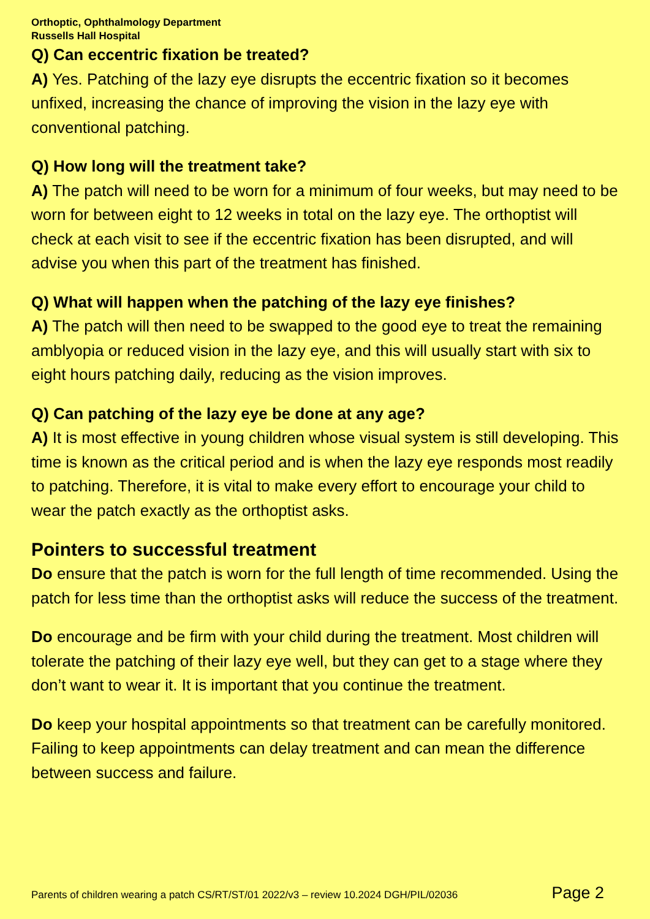Orthoptic, Ophthalmology Department
Russells Hall Hospital
Q) Can eccentric fixation be treated?
A) Yes. Patching of the lazy eye disrupts the eccentric fixation so it becomes unfixed, increasing the chance of improving the vision in the lazy eye with conventional patching.
Q) How long will the treatment take?
A) The patch will need to be worn for a minimum of four weeks, but may need to be worn for between eight to 12 weeks in total on the lazy eye. The orthoptist will check at each visit to see if the eccentric fixation has been disrupted, and will advise you when this part of the treatment has finished.
Q) What will happen when the patching of the lazy eye finishes?
A) The patch will then need to be swapped to the good eye to treat the remaining amblyopia or reduced vision in the lazy eye, and this will usually start with six to eight hours patching daily, reducing as the vision improves.
Q) Can patching of the lazy eye be done at any age?
A) It is most effective in young children whose visual system is still developing. This time is known as the critical period and is when the lazy eye responds most readily to patching. Therefore, it is vital to make every effort to encourage your child to wear the patch exactly as the orthoptist asks.
Pointers to successful treatment
Do ensure that the patch is worn for the full length of time recommended. Using the patch for less time than the orthoptist asks will reduce the success of the treatment.
Do encourage and be firm with your child during the treatment. Most children will tolerate the patching of their lazy eye well, but they can get to a stage where they don’t want to wear it. It is important that you continue the treatment.
Do keep your hospital appointments so that treatment can be carefully monitored. Failing to keep appointments can delay treatment and can mean the difference between success and failure.
Parents of children wearing a patch CS/RT/ST/01 2022/v3 – review 10.2024 DGH/PIL/02036 Page 2